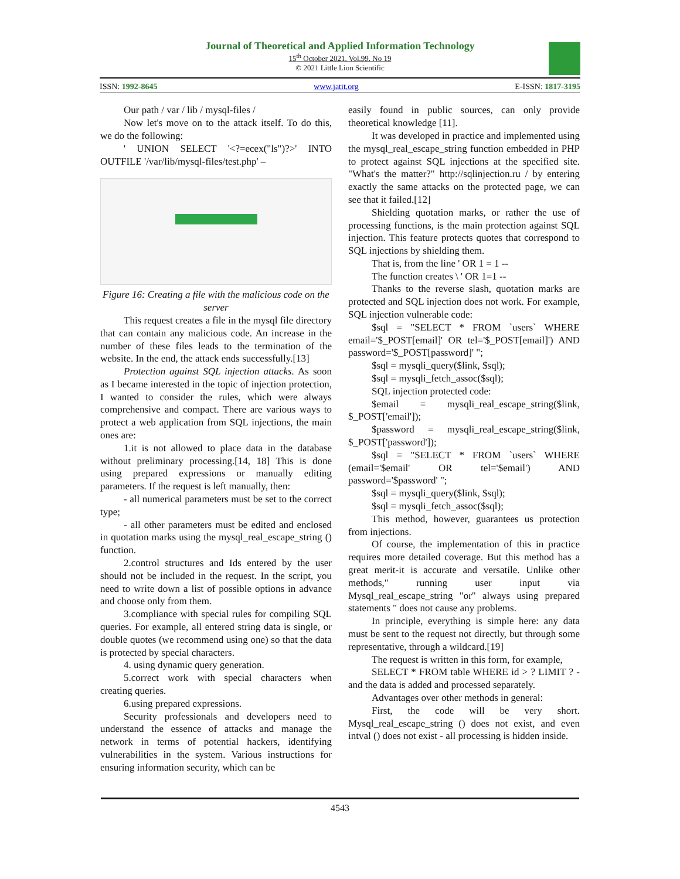Journal of Theoretical and Applied Information Technology
15<sup>th</sup> October 2021. Vol.99. No 19
© 2021 Little Lion Scientific
ISSN: 1992-8645 www.jatit.org E-ISSN: 1817-3195
Our path / var / lib / mysql-files /
Now let's move on to the attack itself. To do this, we do the following:
' UNION SELECT '<?=ecex("ls")?>' INTO OUTFILE '/var/lib/mysql-files/test.php' –
Figure 16: Creating a file with the malicious code on the server
This request creates a file in the mysql file directory that can contain any malicious code. An increase in the number of these files leads to the termination of the website. In the end, the attack ends successfully.[13]
Protection against SQL injection attacks. As soon as I became interested in the topic of injection protection, I wanted to consider the rules, which were always comprehensive and compact. There are various ways to protect a web application from SQL injections, the main ones are:
1.it is not allowed to place data in the database without preliminary processing.[14, 18] This is done using prepared expressions or manually editing parameters. If the request is left manually, then:
- all numerical parameters must be set to the correct type;
- all other parameters must be edited and enclosed in quotation marks using the mysql_real_escape_string () function.
2.control structures and Ids entered by the user should not be included in the request. In the script, you need to write down a list of possible options in advance and choose only from them.
3.compliance with special rules for compiling SQL queries. For example, all entered string data is single, or double quotes (we recommend using one) so that the data is protected by special characters.
4. using dynamic query generation.
5.correct work with special characters when creating queries.
6.using prepared expressions.
Security professionals and developers need to understand the essence of attacks and manage the network in terms of potential hackers, identifying vulnerabilities in the system. Various instructions for ensuring information security, which can be
easily found in public sources, can only provide theoretical knowledge [11].
It was developed in practice and implemented using the mysql_real_escape_string function embedded in PHP to protect against SQL injections at the specified site. "What's the matter?" http://sqlinjection.ru / by entering exactly the same attacks on the protected page, we can see that it failed.[12]
Shielding quotation marks, or rather the use of processing functions, is the main protection against SQL injection. This feature protects quotes that correspond to SQL injections by shielding them.
That is, from the line ' OR 1 = 1 --
The function creates \ ' OR 1=1 --
Thanks to the reverse slash, quotation marks are protected and SQL injection does not work. For example, SQL injection vulnerable code:
$sql = "SELECT * FROM `users` WHERE email='$_POST[email]' OR tel='$_POST[email]') AND password='$_POST[password]' ";
$sql = mysqli_query($link, $sql);
$sql = mysqli_fetch_assoc($sql);
SQL injection protected code:
$email = mysqli_real_escape_string($link, $_POST['email']);
$password = mysqli_real_escape_string($link, $_POST['password']);
$sql = "SELECT * FROM `users` WHERE (email='$email' OR tel='$email') AND password='$password' ";
$sql = mysqli_query($link, $sql);
$sql = mysqli_fetch_assoc($sql);
This method, however, guarantees us protection from injections.
Of course, the implementation of this in practice requires more detailed coverage. But this method has a great merit-it is accurate and versatile. Unlike other methods," running user input via Mysql_real_escape_string "or" always using prepared statements " does not cause any problems.
In principle, everything is simple here: any data must be sent to the request not directly, but through some representative, through a wildcard.[19]
The request is written in this form, for example,
SELECT * FROM table WHERE id > ? LIMIT ? - and the data is added and processed separately.
Advantages over other methods in general:
First, the code will be very short. Mysql_real_escape_string () does not exist, and even intval () does not exist - all processing is hidden inside.
4543